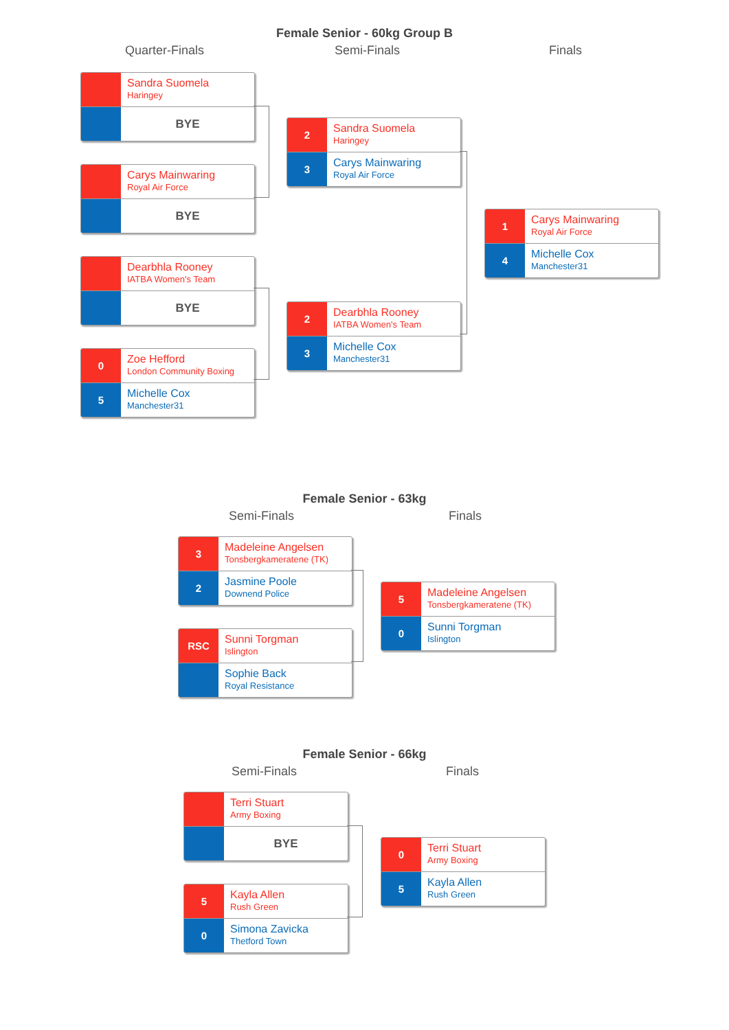Female Senior - 60kg Group B
Quarter-Finals Semi-Finals Finals
Sandra Suomela
Haringey
BYE
Carys Mainwaring
Royal Air Force
BYE
Dearbhla Rooney
IATBA Women's Team
BYE
0
Zoe Hefford
London Community Boxing
5
Michelle Cox
Manchester31
2
Sandra Suomela
Haringey
3
Carys Mainwaring
Royal Air Force
2
Dearbhla Rooney
IATBA Women's Team
3
Michelle Cox
Manchester31
1
Carys Mainwaring
Royal Air Force
4
Michelle Cox
Manchester31
Female Senior - 63kg
Semi-Finals Finals
3
Madeleine Angelsen
Tonsbergkameratene (TK)
2
Jasmine Poole
Downend Police
RSC
Sunni Torgman
Islington
Sophie Back
Royal Resistance
5
Madeleine Angelsen
Tonsbergkameratene (TK)
0
Sunni Torgman
Islington
Female Senior - 66kg
Semi-Finals Finals
Terri Stuart
Army Boxing
BYE
5
Kayla Allen
Rush Green
0
Simona Zavicka
Thetford Town
0
Terri Stuart
Army Boxing
5
Kayla Allen
Rush Green